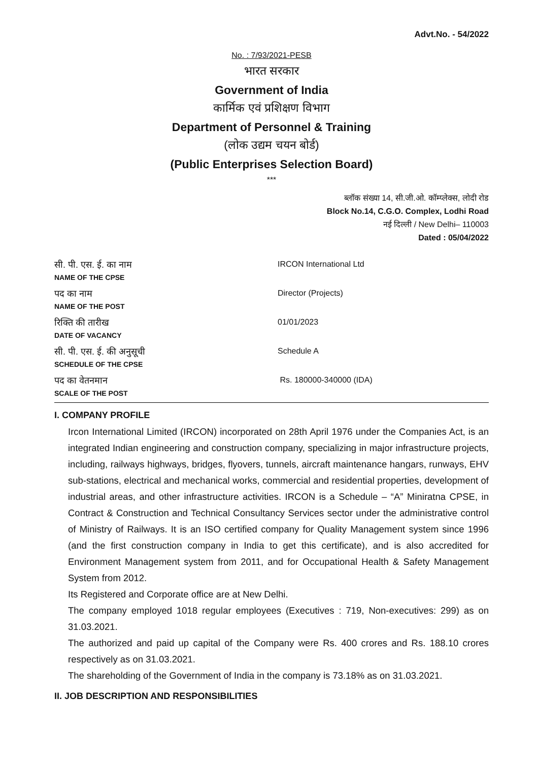Advt.No. - 54/2022
No. : 7/93/2021-PESB
भारत सरकार
Government of India
कार्मिक एवं प्रशिक्षण विभाग
Department of Personnel & Training
(लोक उद्यम चयन बोर्ड)
(Public Enterprises Selection Board)
***
ब्लॉक संख्या 14, सी.जी.ओ. कॉम्प्लेक्स, लोदी रोड
Block No.14, C.G.O. Complex, Lodhi Road
नई दिल्ली / New Delhi– 110003
Dated : 05/04/2022
| सी. पी. एस. ई. का नाम NAME OF THE CPSE | IRCON International Ltd |
| पद का नाम NAME OF THE POST | Director (Projects) |
| रिक्ति की तारीख DATE OF VACANCY | 01/01/2023 |
| सी. पी. एस. ई. की अनुसूची SCHEDULE OF THE CPSE | Schedule A |
| पद का वेतनमान SCALE OF THE POST | Rs. 180000-340000 (IDA) |
I. COMPANY PROFILE
Ircon International Limited (IRCON) incorporated on 28th April 1976 under the Companies Act, is an integrated Indian engineering and construction company, specializing in major infrastructure projects, including, railways highways, bridges, flyovers, tunnels, aircraft maintenance hangars, runways, EHV sub-stations, electrical and mechanical works, commercial and residential properties, development of industrial areas, and other infrastructure activities. IRCON is a Schedule – “A” Miniratna CPSE, in Contract & Construction and Technical Consultancy Services sector under the administrative control of Ministry of Railways. It is an ISO certified company for Quality Management system since 1996 (and the first construction company in India to get this certificate), and is also accredited for Environment Management system from 2011, and for Occupational Health & Safety Management System from 2012.
Its Registered and Corporate office are at New Delhi.
The company employed 1018 regular employees (Executives : 719, Non-executives: 299) as on 31.03.2021.
The authorized and paid up capital of the Company were Rs. 400 crores and Rs. 188.10 crores respectively as on 31.03.2021.
The shareholding of the Government of India in the company is 73.18% as on 31.03.2021.
II. JOB DESCRIPTION AND RESPONSIBILITIES